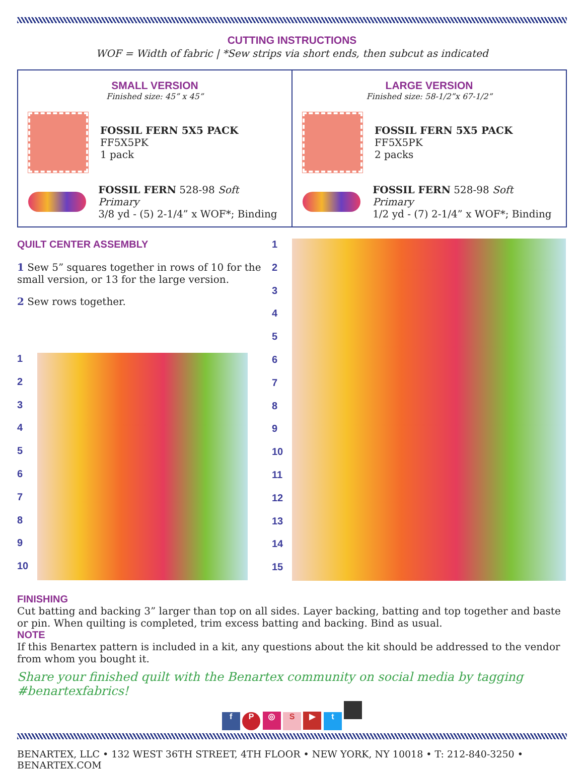CUTTING INSTRUCTIONS
WOF = Width of fabric | *Sew strips via short ends, then subcut as indicated
SMALL VERSION
Finished size: 45” x 45”
FOSSIL FERN 5X5 PACK FF5X5PK
1 pack
FOSSIL FERN 528-98 Soft Primary
3/8 yd - (5) 2-1/4” x WOF*; Binding
LARGE VERSION
Finished size: 58-1/2”x 67-1/2”
FOSSIL FERN 5X5 PACK FF5X5PK
2 packs
FOSSIL FERN 528-98 Soft Primary
1/2 yd - (7) 2-1/4” x WOF*; Binding
QUILT CENTER ASSEMBLY
1 Sew 5” squares together in rows of 10 for the small version, or 13 for the large version.
2 Sew rows together.
1
2
3
4
5
6
7
8
9
10
1
2
3
4
5
6
7
8
9
10
11
12
13
14
15
FINISHING
Cut batting and backing 3” larger than top on all sides. Layer backing, batting and top together and baste or pin. When quilting is completed, trim excess batting and backing. Bind as usual.
NOTE
If this Benartex pattern is included in a kit, any questions about the kit should be addressed to the vendor from whom you bought it.
Share your finished quilt with the Benartex community on social media by tagging #benartexfabrics!
f P ◎ S ▶ t
BENARTEX, LLC • 132 WEST 36TH STREET, 4TH FLOOR • NEW YORK, NY 10018 • T: 212-840-3250 • BENARTEX.COM